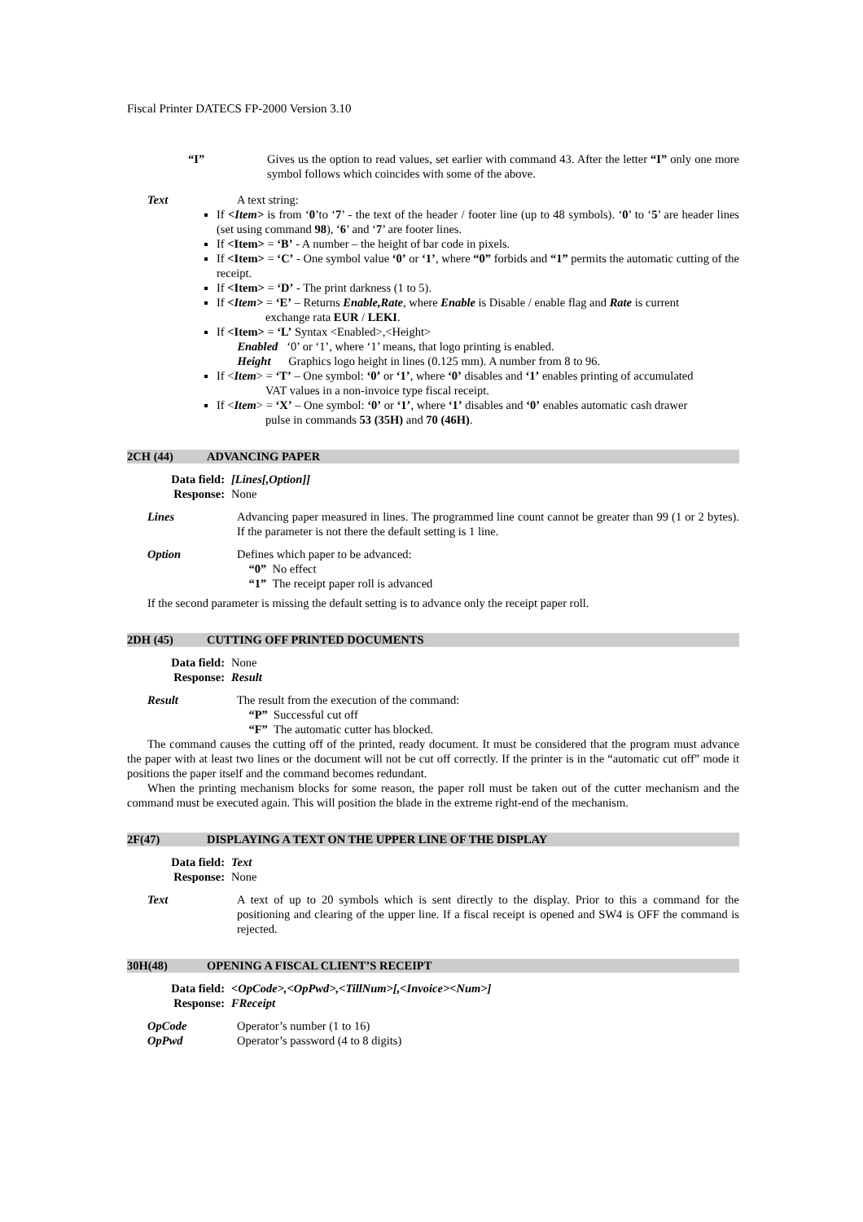Fiscal Printer DATECS FP-2000 Version 3.10
“I” Gives us the option to read values, set earlier with command 43. After the letter “I” only one more symbol follows which coincides with some of the above.
Text A text string:
If <Item> is from ‘0’to ‘7’ - the text of the header / footer line (up to 48 symbols). ‘0’ to ‘5’ are header lines (set using command 98), ‘6’ and ‘7’ are footer lines.
If <Item> = ‘B’ - A number – the height of bar code in pixels.
If <Item> = ‘C’ - One symbol value ‘0’ or ‘1’, where “0” forbids and “1” permits the automatic cutting of the receipt.
If <Item> = ‘D’ - The print darkness (1 to 5).
If <Item> = ‘E’ – Returns Enable,Rate, where Enable is Disable / enable flag and Rate is current
exchange rata EUR / LEKI.
If <Item> = ‘L’ Syntax <Enabled>,<Height>
Enabled ‘0’ or ‘1’, where ‘1’ means, that logo printing is enabled.
Height Graphics logo height in lines (0.125 mm). A number from 8 to 96.
If <Item> = ‘T’ – One symbol: ‘0’ or ‘1’, where ‘0’ disables and ‘1’ enables printing of accumulated
VAT values in a non-invoice type fiscal receipt.
If <Item> = ‘X’ – One symbol: ‘0’ or ‘1’, where ‘1’ disables and ‘0’ enables automatic cash drawer
pulse in commands 53 (35H) and 70 (46H).
2CH (44) ADVANCING PAPER
Data field: [Lines[,Option]] Response: None
Lines Advancing paper measured in lines. The programmed line count cannot be greater than 99 (1 or 2 bytes). If the parameter is not there the default setting is 1 line.
Option Defines which paper to be advanced:
“0” No effect
“1” The receipt paper roll is advanced
If the second parameter is missing the default setting is to advance only the receipt paper roll.
2DH (45) CUTTING OFF PRINTED DOCUMENTS
Data field: None Response: Result
Result The result from the execution of the command:
“P” Successful cut off
“F” The automatic cutter has blocked.
The command causes the cutting off of the printed, ready document. It must be considered that the program must advance the paper with at least two lines or the document will not be cut off correctly. If the printer is in the “automatic cut off” mode it positions the paper itself and the command becomes redundant.
When the printing mechanism blocks for some reason, the paper roll must be taken out of the cutter mechanism and the command must be executed again. This will position the blade in the extreme right-end of the mechanism.
2F(47) DISPLAYING A TEXT ON THE UPPER LINE OF THE DISPLAY
Data field: Text Response: None
Text A text of up to 20 symbols which is sent directly to the display. Prior to this a command for the positioning and clearing of the upper line. If a fiscal receipt is opened and SW4 is OFF the command is rejected.
30H(48) OPENING A FISCAL CLIENT’S RECEIPT
Data field: <OpCode>,<OpPwd>,<TillNum>[,<Invoice><Num>] Response: FReceipt
OpCode Operator’s number (1 to 16)
OpPwd Operator’s password (4 to 8 digits)